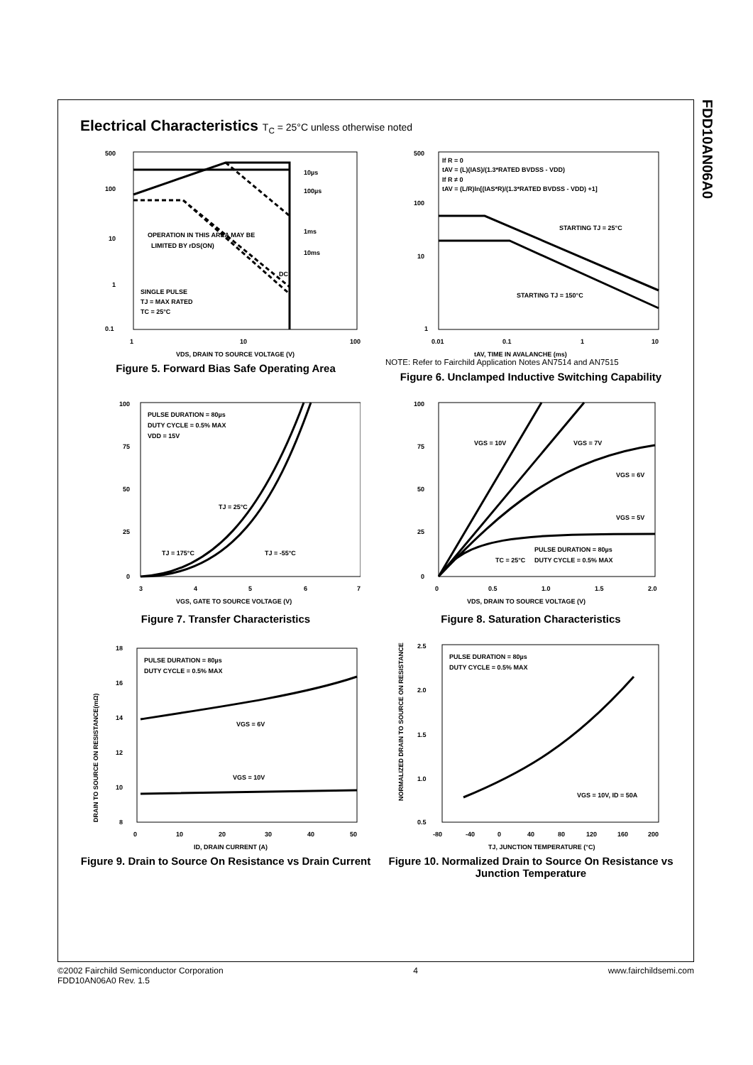FDD10AN06A0
Electrical Characteristics T<sub>C</sub> = 25°C unless otherwise noted
500
100
10
1
0.1
1
10
100
OPERATION IN THIS AREA MAY BE
LIMITED BY rDS(ON)
SINGLE PULSE
TJ = MAX RATED
TC = 25°C
10µs
100µs
1ms
10ms
DC
VDS, DRAIN TO SOURCE VOLTAGE (V)
Figure 5. Forward Bias Safe Operating Area
If R = 0
tAV = (L)(IAS)/(1.3*RATED BVDSS - VDD)
If R ≠ 0
tAV = (L/R)ln[(IAS*R)/(1.3*RATED BVDSS - VDD) +1]
STARTING TJ = 25°C
STARTING TJ = 150°C
500
100
10
1
0.01
0.1
1
10
tAV, TIME IN AVALANCHE (ms)
NOTE: Refer to Fairchild Application Notes AN7514 and AN7515
Figure 6. Unclamped Inductive Switching Capability
PULSE DURATION = 80µs
DUTY CYCLE = 0.5% MAX
VDD = 15V
TJ = 25°C
TJ = 175°C
TJ = -55°C
100
75
50
25
0
3
4
5
6
7
VGS, GATE TO SOURCE VOLTAGE (V)
Figure 7. Transfer Characteristics
VGS = 10V
VGS = 7V
VGS = 6V
VGS = 5V
PULSE DURATION = 80µs
DUTY CYCLE = 0.5% MAX
TC = 25°C
100
75
50
25
0
0
0.5
1.0
1.5
2.0
VDS, DRAIN TO SOURCE VOLTAGE (V)
Figure 8. Saturation Characteristics
PULSE DURATION = 80µs
DUTY CYCLE = 0.5% MAX
VGS = 6V
VGS = 10V
18
16
14
12
10
8
0
10
20
30
40
50
ID, DRAIN CURRENT (A)
DRAIN TO SOURCE ON RESISTANCE(mΩ)
Figure 9. Drain to Source On Resistance vs Drain Current
PULSE DURATION = 80µs
DUTY CYCLE = 0.5% MAX
VGS = 10V, ID = 50A
2.5
2.0
1.5
1.0
0.5
-80
-40
0
40
80
120
160
200
TJ, JUNCTION TEMPERATURE (°C)
NORMALIZED DRAIN TO SOURCE ON RESISTANCE
Figure 10. Normalized Drain to Source On Resistance vs Junction Temperature
©2002 Fairchild Semiconductor Corporation
FDD10AN06A0 Rev. 1.5
4 www.fairchildsemi.com